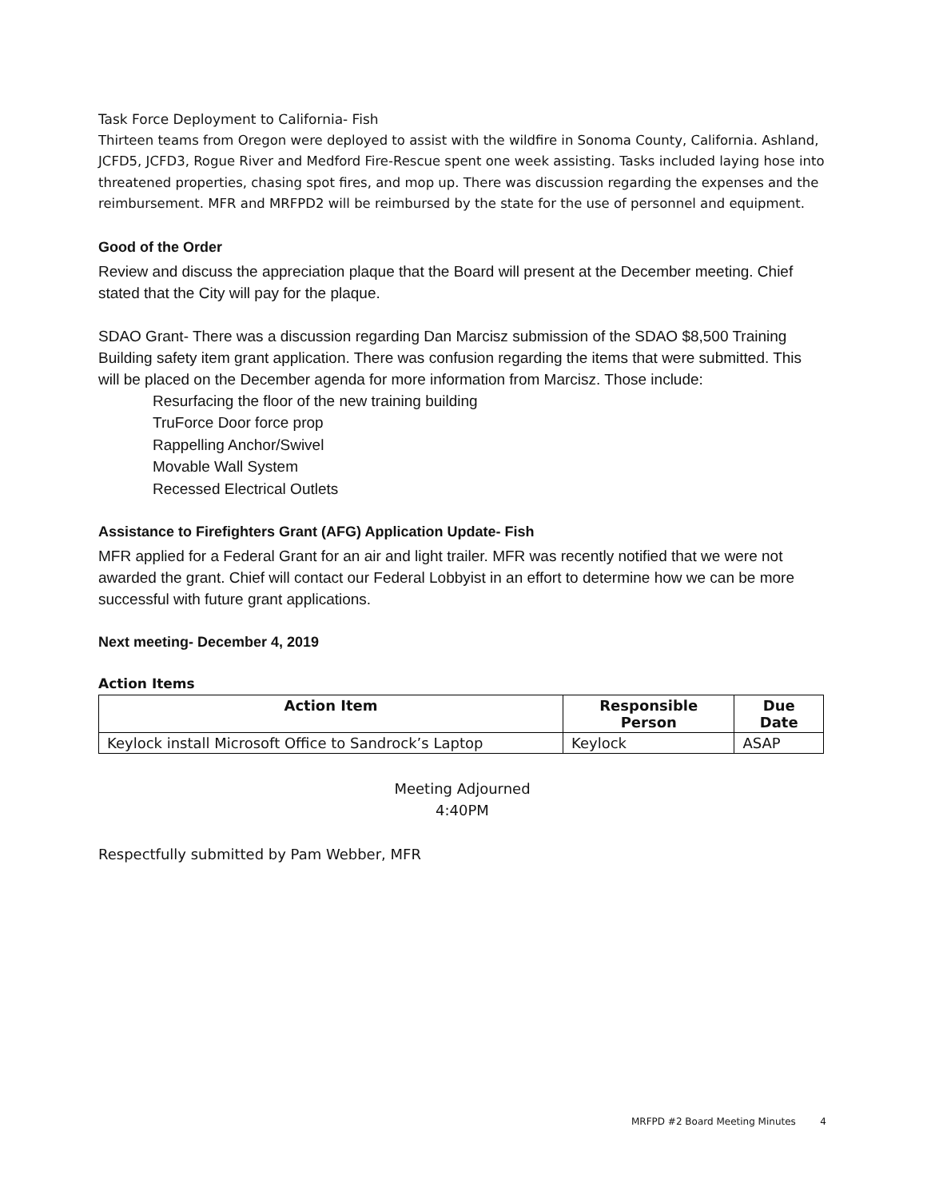Task Force Deployment to California- Fish
Thirteen teams from Oregon were deployed to assist with the wildfire in Sonoma County, California. Ashland, JCFD5, JCFD3, Rogue River and Medford Fire-Rescue spent one week assisting. Tasks included laying hose into threatened properties, chasing spot fires, and mop up. There was discussion regarding the expenses and the reimbursement. MFR and MRFPD2 will be reimbursed by the state for the use of personnel and equipment.
Good of the Order
Review and discuss the appreciation plaque that the Board will present at the December meeting. Chief stated that the City will pay for the plaque.
SDAO Grant- There was a discussion regarding Dan Marcisz submission of the SDAO $8,500 Training Building safety item grant application. There was confusion regarding the items that were submitted. This will be placed on the December agenda for more information from Marcisz. Those include:
Resurfacing the floor of the new training building
TruForce Door force prop
Rappelling Anchor/Swivel
Movable Wall System
Recessed Electrical Outlets
Assistance to Firefighters Grant (AFG) Application Update- Fish
MFR applied for a Federal Grant for an air and light trailer. MFR was recently notified that we were not awarded the grant. Chief will contact our Federal Lobbyist in an effort to determine how we can be more successful with future grant applications.
Next meeting- December 4, 2019
Action Items
| Action Item | Responsible Person | Due Date |
| --- | --- | --- |
| Keylock install Microsoft Office to Sandrock’s Laptop | Keylock | ASAP |
Meeting Adjourned
4:40PM
Respectfully submitted by Pam Webber, MFR
MRFPD #2 Board Meeting Minutes 4